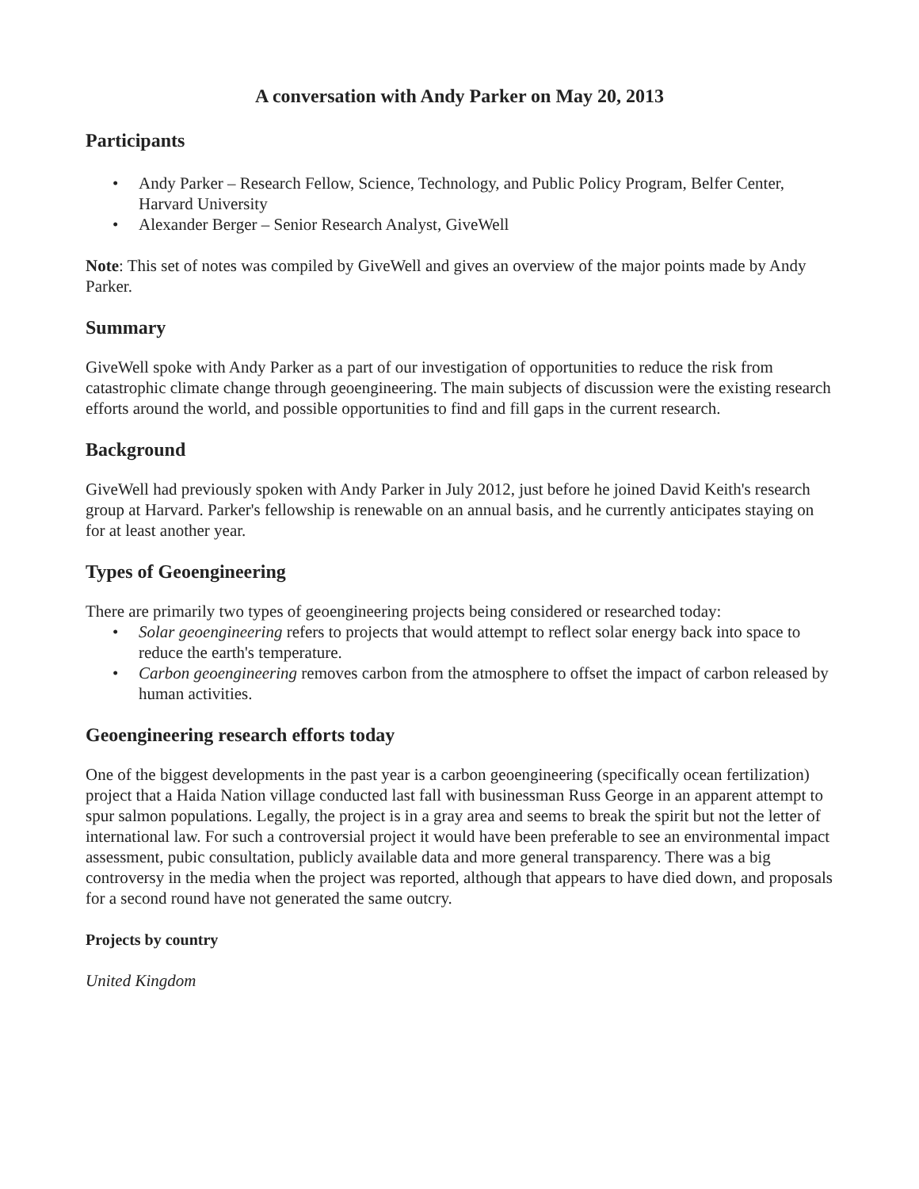A conversation with Andy Parker on May 20, 2013
Participants
• Andy Parker – Research Fellow, Science, Technology, and Public Policy Program, Belfer Center, Harvard University
• Alexander Berger – Senior Research Analyst, GiveWell
Note: This set of notes was compiled by GiveWell and gives an overview of the major points made by Andy Parker.
Summary
GiveWell spoke with Andy Parker as a part of our investigation of opportunities to reduce the risk from catastrophic climate change through geoengineering. The main subjects of discussion were the existing research efforts around the world, and possible opportunities to find and fill gaps in the current research.
Background
GiveWell had previously spoken with Andy Parker in July 2012, just before he joined David Keith's research group at Harvard. Parker's fellowship is renewable on an annual basis, and he currently anticipates staying on for at least another year.
Types of Geoengineering
There are primarily two types of geoengineering projects being considered or researched today:
• Solar geoengineering refers to projects that would attempt to reflect solar energy back into space to reduce the earth's temperature.
• Carbon geoengineering removes carbon from the atmosphere to offset the impact of carbon released by human activities.
Geoengineering research efforts today
One of the biggest developments in the past year is a carbon geoengineering (specifically ocean fertilization) project that a Haida Nation village conducted last fall with businessman Russ George in an apparent attempt to spur salmon populations. Legally, the project is in a gray area and seems to break the spirit but not the letter of international law. For such a controversial project it would have been preferable to see an environmental impact assessment, pubic consultation, publicly available data and more general transparency. There was a big controversy in the media when the project was reported, although that appears to have died down, and proposals for a second round have not generated the same outcry.
Projects by country
United Kingdom